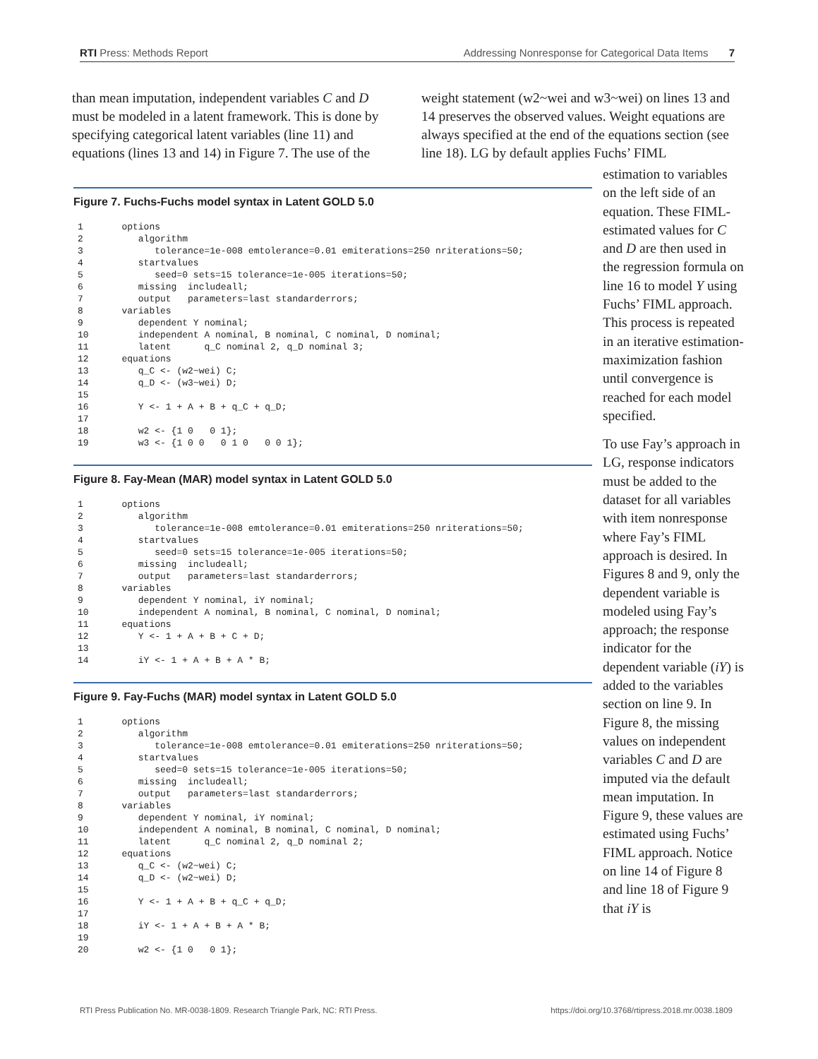RTI Press: Methods Report Addressing Nonresponse for Categorical Data Items 7
than mean imputation, independent variables C and D must be modeled in a latent framework. This is done by specifying categorical latent variables (line 11) and equations (lines 13 and 14) in Figure 7. The use of the
weight statement (w2~wei and w3~wei) on lines 13 and 14 preserves the observed values. Weight equations are always specified at the end of the equations section (see line 18). LG by default applies Fuchs’ FIML
Figure 7. Fuchs-Fuchs model syntax in Latent GOLD 5.0
1       options
2          algorithm
3             tolerance=1e-008 emtolerance=0.01 emiterations=250 nriterations=50;
4          startvalues
5             seed=0 sets=15 tolerance=1e-005 iterations=50;
6          missing  includeall;
7          output   parameters=last standarderrors;
8       variables
9          dependent Y nominal;
10         independent A nominal, B nominal, C nominal, D nominal;
11         latent      q_C nominal 2, q_D nominal 3;
12      equations
13         q_C <- (w2~wei) C;
14         q_D <- (w3~wei) D;
15
16         Y <- 1 + A + B + q_C + q_D;
17
18         w2 <- {1 0   0 1};
19         w3 <- {1 0 0   0 1 0   0 0 1};
Figure 8. Fay-Mean (MAR) model syntax in Latent GOLD 5.0
1       options
2          algorithm
3             tolerance=1e-008 emtolerance=0.01 emiterations=250 nriterations=50;
4          startvalues
5             seed=0 sets=15 tolerance=1e-005 iterations=50;
6          missing  includeall;
7          output   parameters=last standarderrors;
8       variables
9          dependent Y nominal, iY nominal;
10         independent A nominal, B nominal, C nominal, D nominal;
11      equations
12         Y <- 1 + A + B + C + D;
13
14         iY <- 1 + A + B + A * B;
Figure 9. Fay-Fuchs (MAR) model syntax in Latent GOLD 5.0
1       options
2          algorithm
3             tolerance=1e-008 emtolerance=0.01 emiterations=250 nriterations=50;
4          startvalues
5             seed=0 sets=15 tolerance=1e-005 iterations=50;
6          missing  includeall;
7          output   parameters=last standarderrors;
8       variables
9          dependent Y nominal, iY nominal;
10         independent A nominal, B nominal, C nominal, D nominal;
11         latent      q_C nominal 2, q_D nominal 2;
12      equations
13         q_C <- (w2~wei) C;
14         q_D <- (w2~wei) D;
15
16         Y <- 1 + A + B + q_C + q_D;
17
18         iY <- 1 + A + B + A * B;
19
20         w2 <- {1 0   0 1};
estimation to variables on the left side of an equation. These FIML-estimated values for C and D are then used in the regression formula on line 16 to model Y using Fuchs’ FIML approach. This process is repeated in an iterative estimation-maximization fashion until convergence is reached for each model specified.
To use Fay’s approach in LG, response indicators must be added to the dataset for all variables with item nonresponse where Fay’s FIML approach is desired. In Figures 8 and 9, only the dependent variable is modeled using Fay’s approach; the response indicator for the dependent variable (iY) is added to the variables section on line 9. In Figure 8, the missing values on independent variables C and D are imputed via the default mean imputation. In Figure 9, these values are estimated using Fuchs’ FIML approach. Notice on line 14 of Figure 8 and line 18 of Figure 9 that iY is
RTI Press Publication No. MR-0038-1809. Research Triangle Park, NC: RTI Press. https://doi.org/10.3768/rtipress.2018.mr.0038.1809